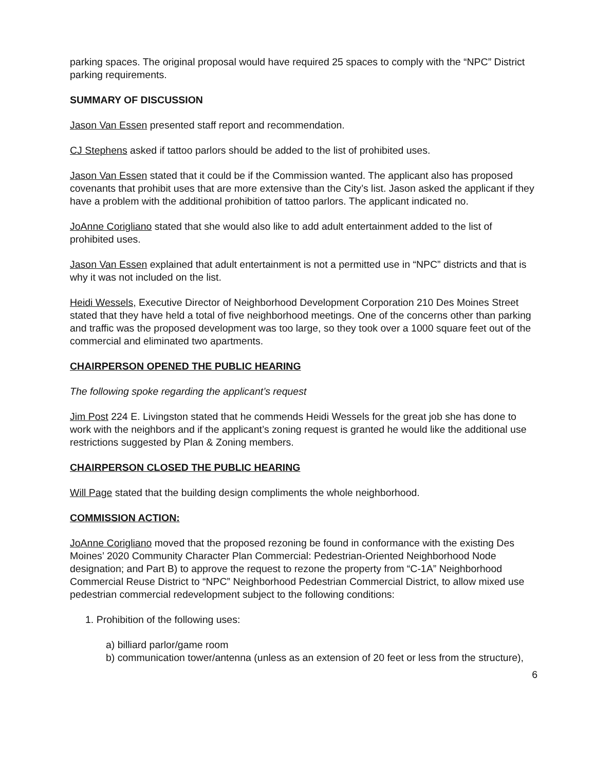parking spaces. The original proposal would have required 25 spaces to comply with the “NPC” District parking requirements.
SUMMARY OF DISCUSSION
Jason Van Essen presented staff report and recommendation.
CJ Stephens asked if tattoo parlors should be added to the list of prohibited uses.
Jason Van Essen stated that it could be if the Commission wanted. The applicant also has proposed covenants that prohibit uses that are more extensive than the City’s list. Jason asked the applicant if they have a problem with the additional prohibition of tattoo parlors. The applicant indicated no.
JoAnne Corigliano stated that she would also like to add adult entertainment added to the list of prohibited uses.
Jason Van Essen explained that adult entertainment is not a permitted use in “NPC” districts and that is why it was not included on the list.
Heidi Wessels, Executive Director of Neighborhood Development Corporation 210 Des Moines Street stated that they have held a total of five neighborhood meetings. One of the concerns other than parking and traffic was the proposed development was too large, so they took over a 1000 square feet out of the commercial and eliminated two apartments.
CHAIRPERSON OPENED THE PUBLIC HEARING
The following spoke regarding the applicant’s request
Jim Post 224 E. Livingston stated that he commends Heidi Wessels for the great job she has done to work with the neighbors and if the applicant’s zoning request is granted he would like the additional use restrictions suggested by Plan & Zoning members.
CHAIRPERSON CLOSED THE PUBLIC HEARING
Will Page stated that the building design compliments the whole neighborhood.
COMMISSION ACTION:
JoAnne Corigliano moved that the proposed rezoning be found in conformance with the existing Des Moines’ 2020 Community Character Plan Commercial: Pedestrian-Oriented Neighborhood Node designation; and Part B) to approve the request to rezone the property from “C-1A” Neighborhood Commercial Reuse District to “NPC” Neighborhood Pedestrian Commercial District, to allow mixed use pedestrian commercial redevelopment subject to the following conditions:
1. Prohibition of the following uses:
a) billiard parlor/game room
b) communication tower/antenna (unless as an extension of 20 feet or less from the structure),
6